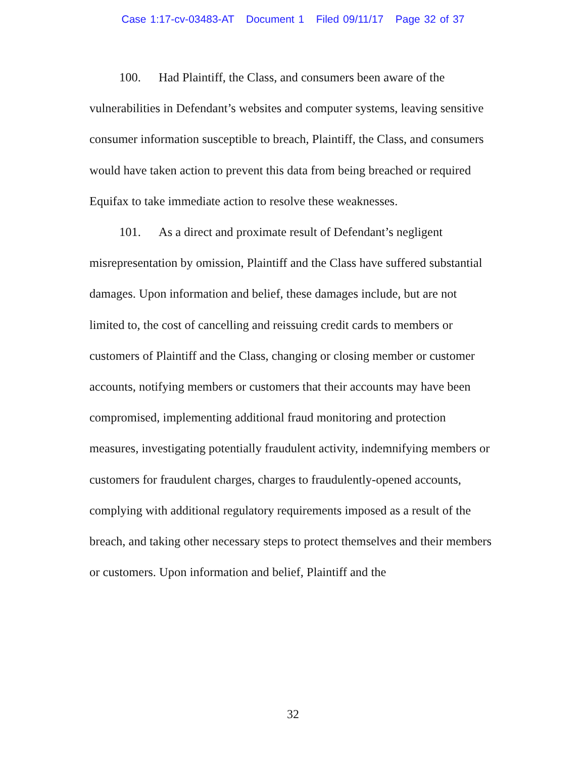Case 1:17-cv-03483-AT Document 1 Filed 09/11/17 Page 32 of 37
100. Had Plaintiff, the Class, and consumers been aware of the vulnerabilities in Defendant’s websites and computer systems, leaving sensitive consumer information susceptible to breach, Plaintiff, the Class, and consumers would have taken action to prevent this data from being breached or required Equifax to take immediate action to resolve these weaknesses.
101. As a direct and proximate result of Defendant’s negligent misrepresentation by omission, Plaintiff and the Class have suffered substantial damages. Upon information and belief, these damages include, but are not limited to, the cost of cancelling and reissuing credit cards to members or customers of Plaintiff and the Class, changing or closing member or customer accounts, notifying members or customers that their accounts may have been compromised, implementing additional fraud monitoring and protection measures, investigating potentially fraudulent activity, indemnifying members or customers for fraudulent charges, charges to fraudulently-opened accounts, complying with additional regulatory requirements imposed as a result of the breach, and taking other necessary steps to protect themselves and their members or customers. Upon information and belief, Plaintiff and the
32